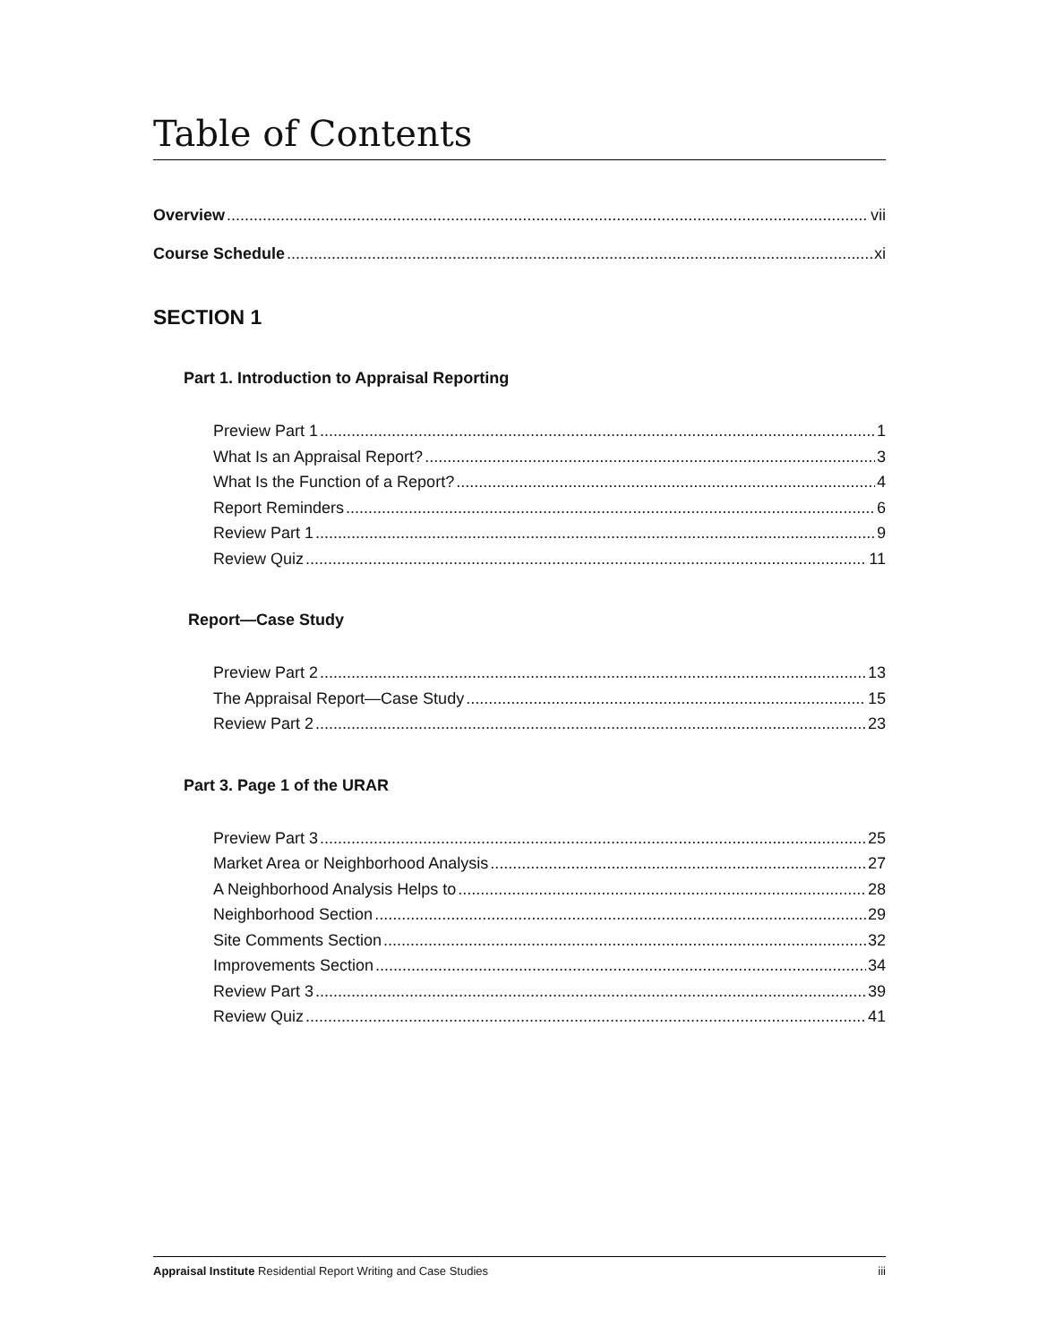Table of Contents
Overview vii
Course Schedule xi
SECTION 1
Part 1. Introduction to Appraisal Reporting
Preview Part 1 1
What Is an Appraisal Report? 3
What Is the Function of a Report? 4
Report Reminders 6
Review Part 1 9
Review Quiz 11
Report—Case Study
Preview Part 2 13
The Appraisal Report—Case Study 15
Review Part 2 23
Part 3. Page 1 of the URAR
Preview Part 3 25
Market Area or Neighborhood Analysis 27
A Neighborhood Analysis Helps to 28
Neighborhood Section 29
Site Comments Section 32
Improvements Section 34
Review Part 3 39
Review Quiz 41
Appraisal Institute Residential Report Writing and Case Studies iii